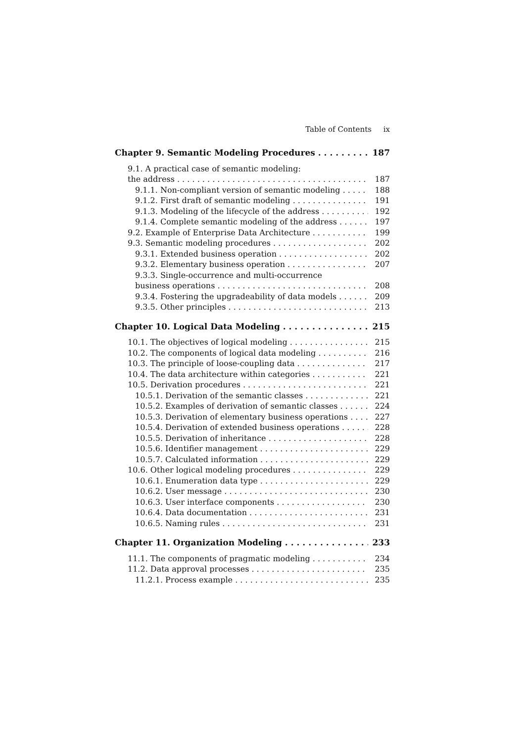Table of Contents ix
Chapter 9. Semantic Modeling Procedures 187
9.1. A practical case of semantic modeling:
the address 187
9.1.1. Non-compliant version of semantic modeling 188
9.1.2. First draft of semantic modeling 191
9.1.3. Modeling of the lifecycle of the address 192
9.1.4. Complete semantic modeling of the address 197
9.2. Example of Enterprise Data Architecture 199
9.3. Semantic modeling procedures 202
9.3.1. Extended business operation 202
9.3.2. Elementary business operation 207
9.3.3. Single-occurrence and multi-occurrence
business operations 208
9.3.4. Fostering the upgradeability of data models 209
9.3.5. Other principles 213
Chapter 10. Logical Data Modeling 215
10.1. The objectives of logical modeling 215
10.2. The components of logical data modeling 216
10.3. The principle of loose-coupling data 217
10.4. The data architecture within categories 221
10.5. Derivation procedures 221
10.5.1. Derivation of the semantic classes 221
10.5.2. Examples of derivation of semantic classes 224
10.5.3. Derivation of elementary business operations 227
10.5.4. Derivation of extended business operations 228
10.5.5. Derivation of inheritance 228
10.5.6. Identifier management 229
10.5.7. Calculated information 229
10.6. Other logical modeling procedures 229
10.6.1. Enumeration data type 229
10.6.2. User message 230
10.6.3. User interface components 230
10.6.4. Data documentation 231
10.6.5. Naming rules 231
Chapter 11. Organization Modeling 233
11.1. The components of pragmatic modeling 234
11.2. Data approval processes 235
11.2.1. Process example 235